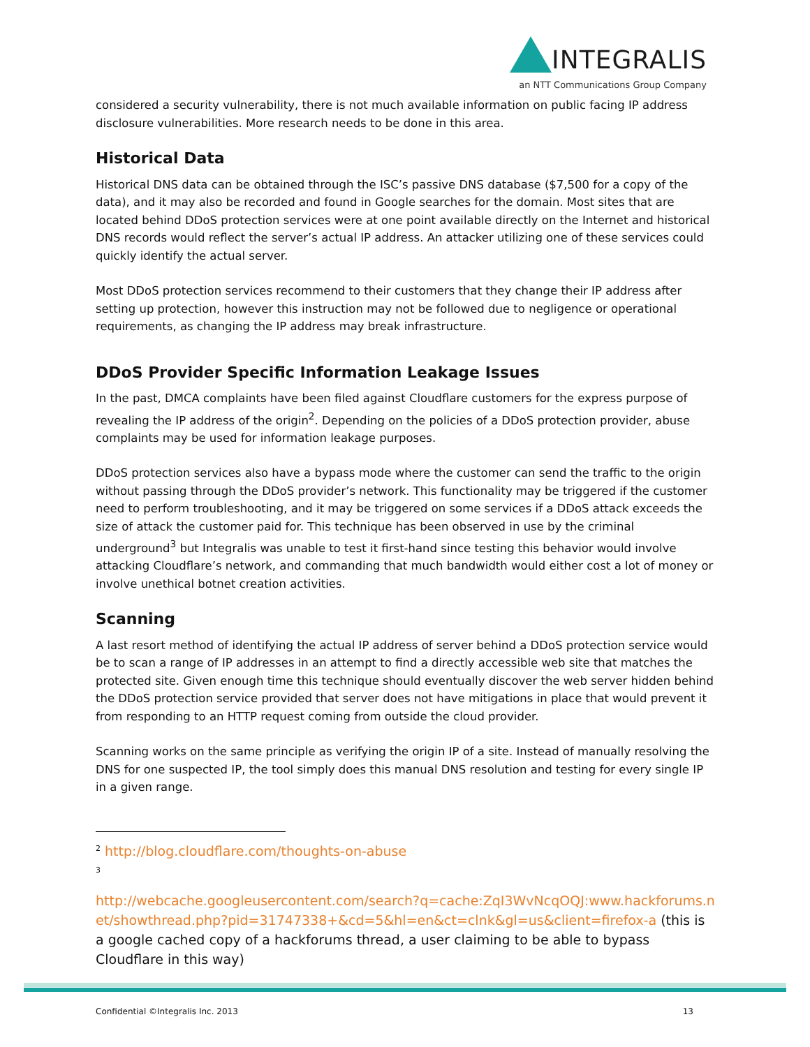INTEGRALIS
an NTT Communications Group Company
considered a security vulnerability, there is not much available information on public facing IP address disclosure vulnerabilities. More research needs to be done in this area.
Historical Data
Historical DNS data can be obtained through the ISC’s passive DNS database ($7,500 for a copy of the data), and it may also be recorded and found in Google searches for the domain. Most sites that are located behind DDoS protection services were at one point available directly on the Internet and historical DNS records would reflect the server’s actual IP address. An attacker utilizing one of these services could quickly identify the actual server.
Most DDoS protection services recommend to their customers that they change their IP address after setting up protection, however this instruction may not be followed due to negligence or operational requirements, as changing the IP address may break infrastructure.
DDoS Provider Specific Information Leakage Issues
In the past, DMCA complaints have been filed against Cloudflare customers for the express purpose of revealing the IP address of the origin<sup>2</sup>. Depending on the policies of a DDoS protection provider, abuse complaints may be used for information leakage purposes.
DDoS protection services also have a bypass mode where the customer can send the traffic to the origin without passing through the DDoS provider’s network. This functionality may be triggered if the customer need to perform troubleshooting, and it may be triggered on some services if a DDoS attack exceeds the size of attack the customer paid for. This technique has been observed in use by the criminal underground<sup>3</sup> but Integralis was unable to test it first-hand since testing this behavior would involve attacking Cloudflare’s network, and commanding that much bandwidth would either cost a lot of money or involve unethical botnet creation activities.
Scanning
A last resort method of identifying the actual IP address of server behind a DDoS protection service would be to scan a range of IP addresses in an attempt to find a directly accessible web site that matches the protected site. Given enough time this technique should eventually discover the web server hidden behind the DDoS protection service provided that server does not have mitigations in place that would prevent it from responding to an HTTP request coming from outside the cloud provider.
Scanning works on the same principle as verifying the origin IP of a site. Instead of manually resolving the DNS for one suspected IP, the tool simply does this manual DNS resolution and testing for every single IP in a given range.
<sup>2</sup> http://blog.cloudflare.com/thoughts-on-abuse
<sup>3</sup>
http://webcache.googleusercontent.com/search?q=cache:ZqI3WvNcqOQJ:www.hackforums.net/showthread.php?pid=31747338+&cd=5&hl=en&ct=clnk&gl=us&client=firefox-a (this is a google cached copy of a hackforums thread, a user claiming to be able to bypass Cloudflare in this way)
Confidential ©Integralis Inc. 2013 13